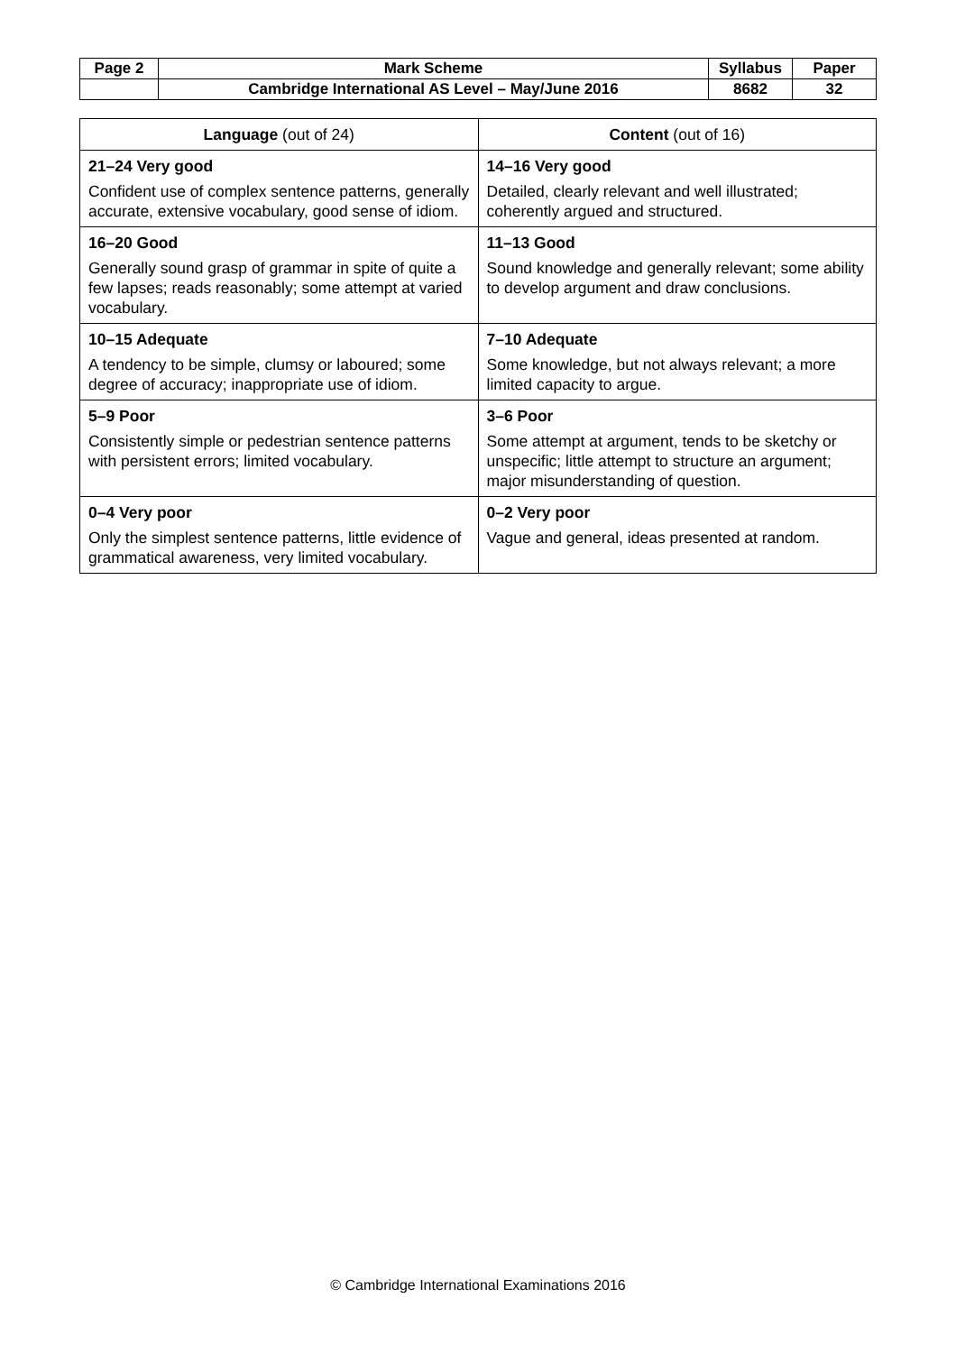| Page 2 | Mark Scheme | Syllabus | Paper |
| | Cambridge International AS Level – May/June 2016 | 8682 | 32 |
| Language (out of 24) | Content (out of 16) |
| --- | --- |
| 21–24 Very good Confident use of complex sentence patterns, generally accurate, extensive vocabulary, good sense of idiom. | 14–16 Very good Detailed, clearly relevant and well illustrated; coherently argued and structured. |
| 16–20 Good Generally sound grasp of grammar in spite of quite a few lapses; reads reasonably; some attempt at varied vocabulary. | 11–13 Good Sound knowledge and generally relevant; some ability to develop argument and draw conclusions. |
| 10–15 Adequate A tendency to be simple, clumsy or laboured; some degree of accuracy; inappropriate use of idiom. | 7–10 Adequate Some knowledge, but not always relevant; a more limited capacity to argue. |
| 5–9 Poor Consistently simple or pedestrian sentence patterns with persistent errors; limited vocabulary. | 3–6 Poor Some attempt at argument, tends to be sketchy or unspecific; little attempt to structure an argument; major misunderstanding of question. |
| 0–4 Very poor Only the simplest sentence patterns, little evidence of grammatical awareness, very limited vocabulary. | 0–2 Very poor Vague and general, ideas presented at random. |
© Cambridge International Examinations 2016